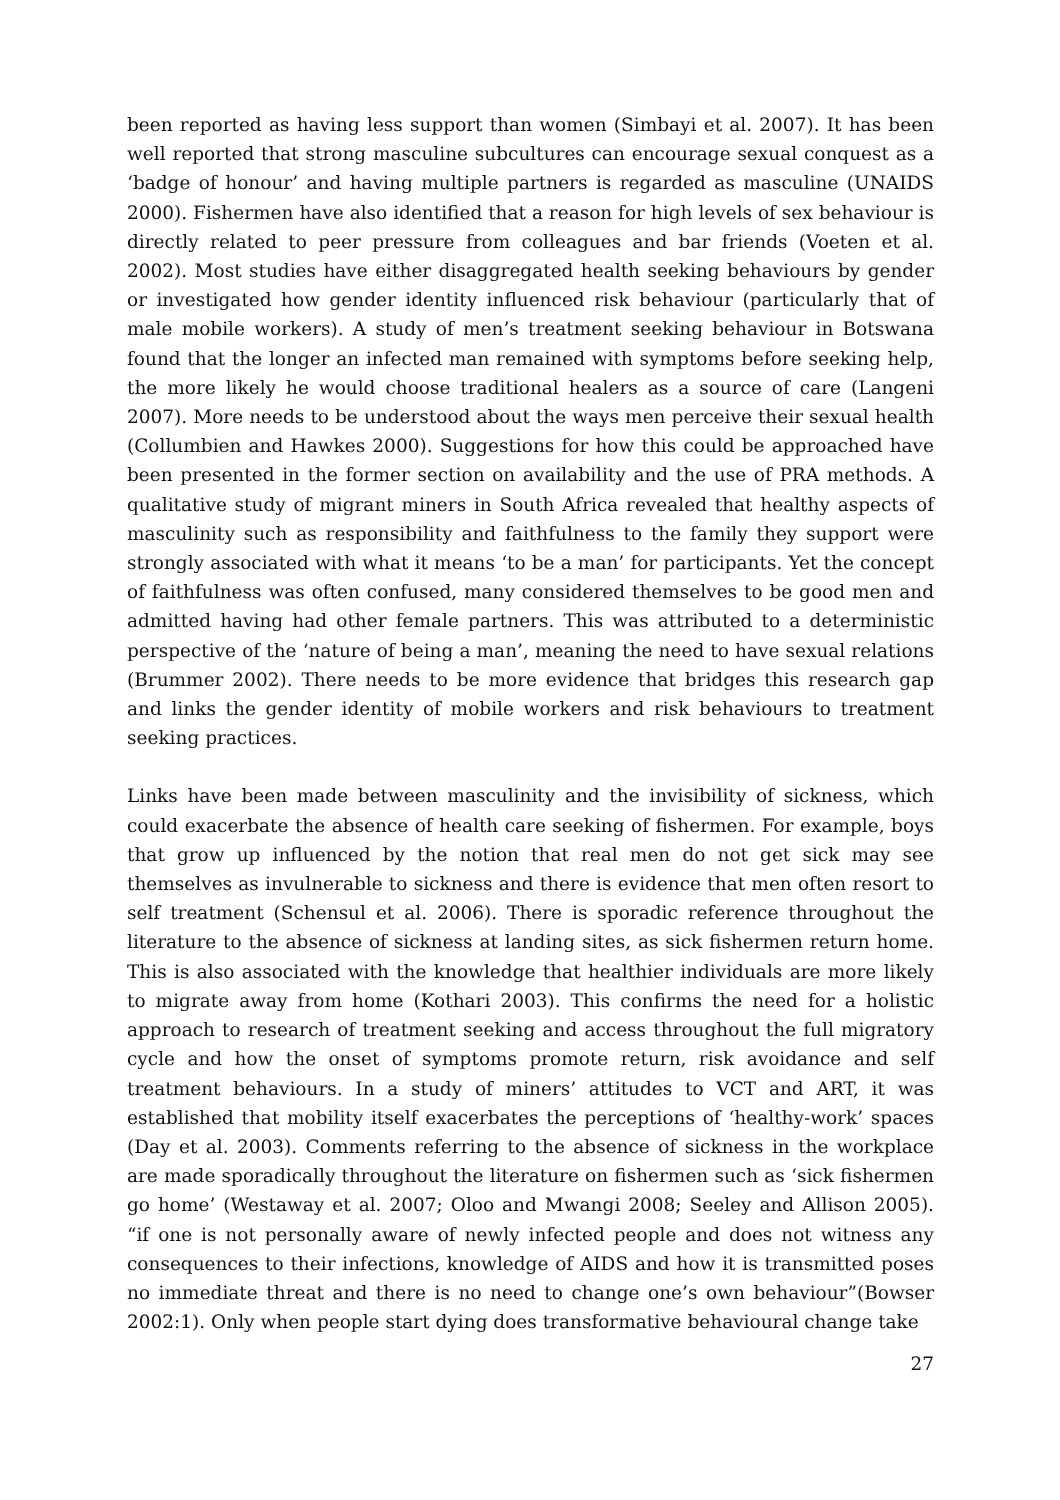been reported as having less support than women (Simbayi et al. 2007). It has been well reported that strong masculine subcultures can encourage sexual conquest as a ‘badge of honour’ and having multiple partners is regarded as masculine (UNAIDS 2000). Fishermen have also identified that a reason for high levels of sex behaviour is directly related to peer pressure from colleagues and bar friends (Voeten et al. 2002). Most studies have either disaggregated health seeking behaviours by gender or investigated how gender identity influenced risk behaviour (particularly that of male mobile workers). A study of men’s treatment seeking behaviour in Botswana found that the longer an infected man remained with symptoms before seeking help, the more likely he would choose traditional healers as a source of care (Langeni 2007). More needs to be understood about the ways men perceive their sexual health (Collumbien and Hawkes 2000). Suggestions for how this could be approached have been presented in the former section on availability and the use of PRA methods. A qualitative study of migrant miners in South Africa revealed that healthy aspects of masculinity such as responsibility and faithfulness to the family they support were strongly associated with what it means ‘to be a man’ for participants. Yet the concept of faithfulness was often confused, many considered themselves to be good men and admitted having had other female partners. This was attributed to a deterministic perspective of the ‘nature of being a man’, meaning the need to have sexual relations (Brummer 2002). There needs to be more evidence that bridges this research gap and links the gender identity of mobile workers and risk behaviours to treatment seeking practices.
Links have been made between masculinity and the invisibility of sickness, which could exacerbate the absence of health care seeking of fishermen. For example, boys that grow up influenced by the notion that real men do not get sick may see themselves as invulnerable to sickness and there is evidence that men often resort to self treatment (Schensul et al. 2006). There is sporadic reference throughout the literature to the absence of sickness at landing sites, as sick fishermen return home. This is also associated with the knowledge that healthier individuals are more likely to migrate away from home (Kothari 2003). This confirms the need for a holistic approach to research of treatment seeking and access throughout the full migratory cycle and how the onset of symptoms promote return, risk avoidance and self treatment behaviours. In a study of miners’ attitudes to VCT and ART, it was established that mobility itself exacerbates the perceptions of ‘healthy-work’ spaces (Day et al. 2003). Comments referring to the absence of sickness in the workplace are made sporadically throughout the literature on fishermen such as ‘sick fishermen go home’ (Westaway et al. 2007; Oloo and Mwangi 2008; Seeley and Allison 2005). “if one is not personally aware of newly infected people and does not witness any consequences to their infections, knowledge of AIDS and how it is transmitted poses no immediate threat and there is no need to change one’s own behaviour”(Bowser 2002:1). Only when people start dying does transformative behavioural change take
27